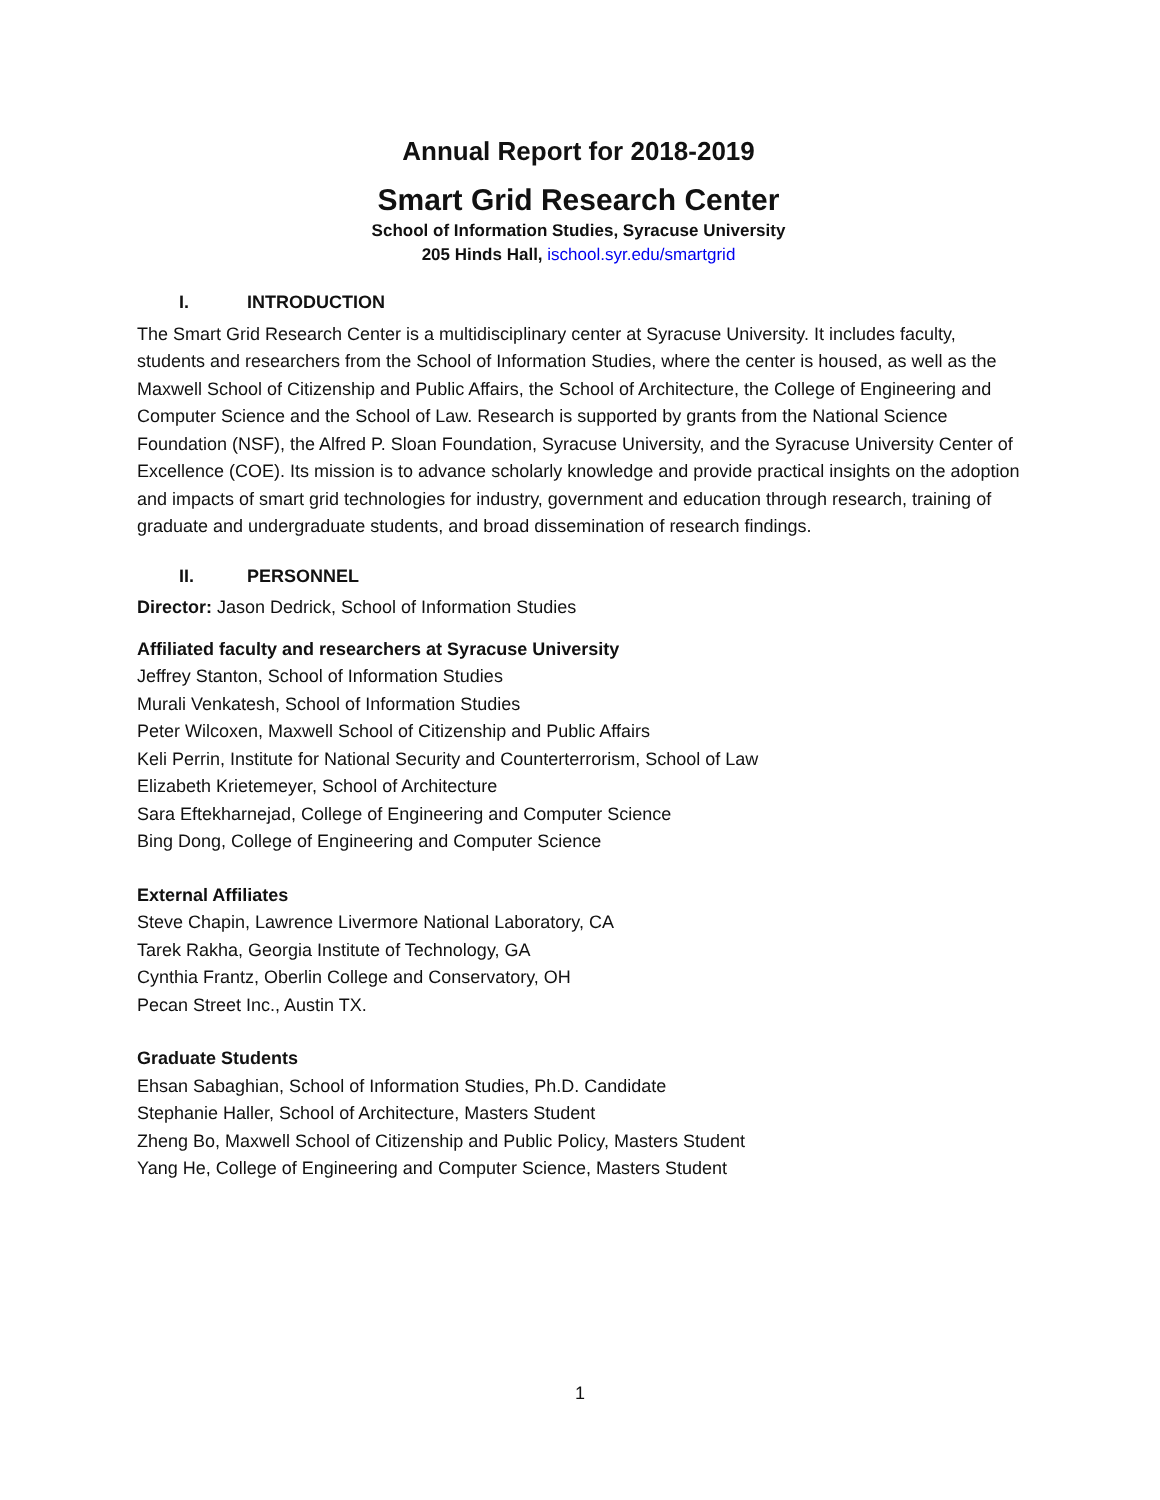Annual Report for 2018-2019
Smart Grid Research Center
School of Information Studies, Syracuse University
205 Hinds Hall, ischool.syr.edu/smartgrid
I. INTRODUCTION
The Smart Grid Research Center is a multidisciplinary center at Syracuse University. It includes faculty, students and researchers from the School of Information Studies, where the center is housed, as well as the Maxwell School of Citizenship and Public Affairs, the School of Architecture, the College of Engineering and Computer Science and the School of Law. Research is supported by grants from the National Science Foundation (NSF), the Alfred P. Sloan Foundation, Syracuse University, and the Syracuse University Center of Excellence (COE). Its mission is to advance scholarly knowledge and provide practical insights on the adoption and impacts of smart grid technologies for industry, government and education through research, training of graduate and undergraduate students, and broad dissemination of research findings.
II. PERSONNEL
Director: Jason Dedrick, School of Information Studies
Affiliated faculty and researchers at Syracuse University
Jeffrey Stanton, School of Information Studies
Murali Venkatesh, School of Information Studies
Peter Wilcoxen, Maxwell School of Citizenship and Public Affairs
Keli Perrin, Institute for National Security and Counterterrorism, School of Law
Elizabeth Krietemeyer, School of Architecture
Sara Eftekharnejad, College of Engineering and Computer Science
Bing Dong, College of Engineering and Computer Science
External Affiliates
Steve Chapin, Lawrence Livermore National Laboratory, CA
Tarek Rakha, Georgia Institute of Technology, GA
Cynthia Frantz, Oberlin College and Conservatory, OH
Pecan Street Inc., Austin TX.
Graduate Students
Ehsan Sabaghian, School of Information Studies, Ph.D. Candidate
Stephanie Haller, School of Architecture, Masters Student
Zheng Bo, Maxwell School of Citizenship and Public Policy, Masters Student
Yang He, College of Engineering and Computer Science, Masters Student
1